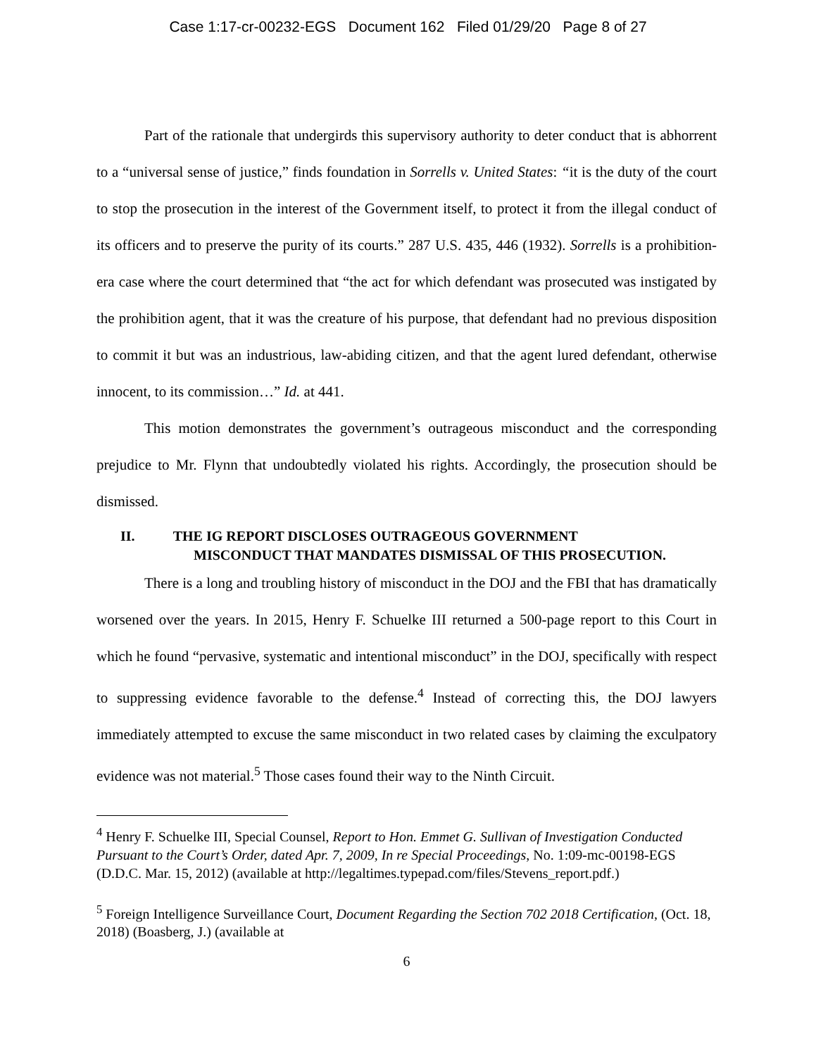Case 1:17-cr-00232-EGS Document 162 Filed 01/29/20 Page 8 of 27
Part of the rationale that undergirds this supervisory authority to deter conduct that is abhorrent to a “universal sense of justice,” finds foundation in Sorrells v. United States: “it is the duty of the court to stop the prosecution in the interest of the Government itself, to protect it from the illegal conduct of its officers and to preserve the purity of its courts.” 287 U.S. 435, 446 (1932). Sorrells is a prohibition-era case where the court determined that “the act for which defendant was prosecuted was instigated by the prohibition agent, that it was the creature of his purpose, that defendant had no previous disposition to commit it but was an industrious, law-abiding citizen, and that the agent lured defendant, otherwise innocent, to its commission…” Id. at 441.
This motion demonstrates the government’s outrageous misconduct and the corresponding prejudice to Mr. Flynn that undoubtedly violated his rights. Accordingly, the prosecution should be dismissed.
II. THE IG REPORT DISCLOSES OUTRAGEOUS GOVERNMENT
MISCONDUCT THAT MANDATES DISMISSAL OF THIS PROSECUTION.
There is a long and troubling history of misconduct in the DOJ and the FBI that has dramatically worsened over the years. In 2015, Henry F. Schuelke III returned a 500-page report to this Court in which he found “pervasive, systematic and intentional misconduct” in the DOJ, specifically with respect to suppressing evidence favorable to the defense.<sup>4</sup> Instead of correcting this, the DOJ lawyers immediately attempted to excuse the same misconduct in two related cases by claiming the exculpatory evidence was not material.<sup>5</sup> Those cases found their way to the Ninth Circuit.
<sup>4</sup> Henry F. Schuelke III, Special Counsel, Report to Hon. Emmet G. Sullivan of Investigation Conducted Pursuant to the Court’s Order, dated Apr. 7, 2009, In re Special Proceedings, No. 1:09-mc-00198-EGS (D.D.C. Mar. 15, 2012) (available at http://legaltimes.typepad.com/files/Stevens_report.pdf.)
<sup>5</sup> Foreign Intelligence Surveillance Court, Document Regarding the Section 702 2018 Certification, (Oct. 18, 2018) (Boasberg, J.) (available at
6